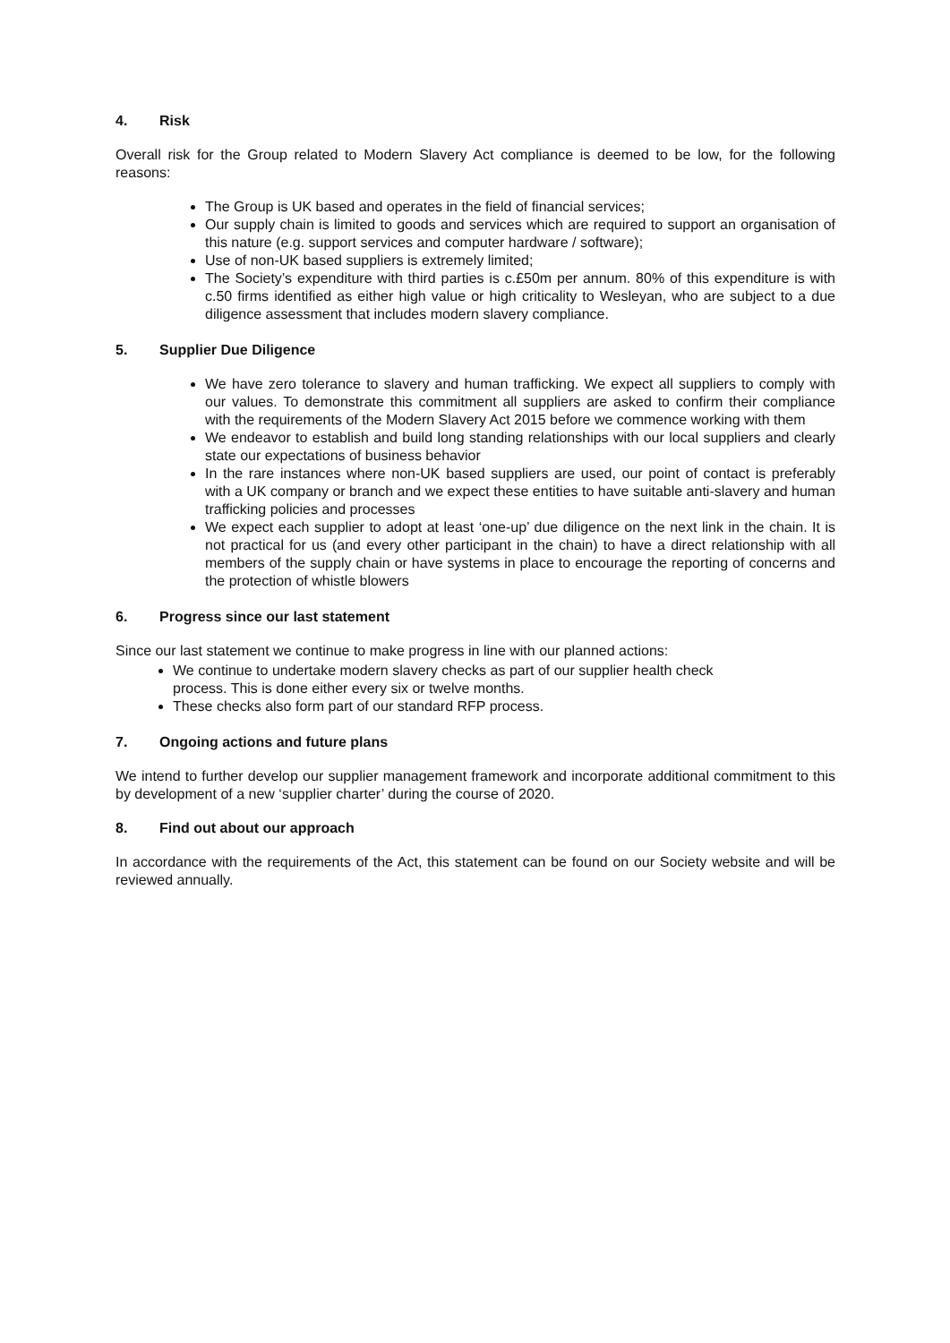4. Risk
Overall risk for the Group related to Modern Slavery Act compliance is deemed to be low, for the following reasons:
The Group is UK based and operates in the field of financial services;
Our supply chain is limited to goods and services which are required to support an organisation of this nature (e.g. support services and computer hardware / software);
Use of non-UK based suppliers is extremely limited;
The Society’s expenditure with third parties is c.£50m per annum. 80% of this expenditure is with c.50 firms identified as either high value or high criticality to Wesleyan, who are subject to a due diligence assessment that includes modern slavery compliance.
5. Supplier Due Diligence
We have zero tolerance to slavery and human trafficking. We expect all suppliers to comply with our values. To demonstrate this commitment all suppliers are asked to confirm their compliance with the requirements of the Modern Slavery Act 2015 before we commence working with them
We endeavor to establish and build long standing relationships with our local suppliers and clearly state our expectations of business behavior
In the rare instances where non-UK based suppliers are used, our point of contact is preferably with a UK company or branch and we expect these entities to have suitable anti-slavery and human trafficking policies and processes
We expect each supplier to adopt at least ‘one-up’ due diligence on the next link in the chain. It is not practical for us (and every other participant in the chain) to have a direct relationship with all members of the supply chain or have systems in place to encourage the reporting of concerns and the protection of whistle blowers
6. Progress since our last statement
Since our last statement we continue to make progress in line with our planned actions:
We continue to undertake modern slavery checks as part of our supplier health check
process. This is done either every six or twelve months.
These checks also form part of our standard RFP process.
7. Ongoing actions and future plans
We intend to further develop our supplier management framework and incorporate additional commitment to this by development of a new ‘supplier charter’ during the course of 2020.
8. Find out about our approach
In accordance with the requirements of the Act, this statement can be found on our Society website and will be reviewed annually.